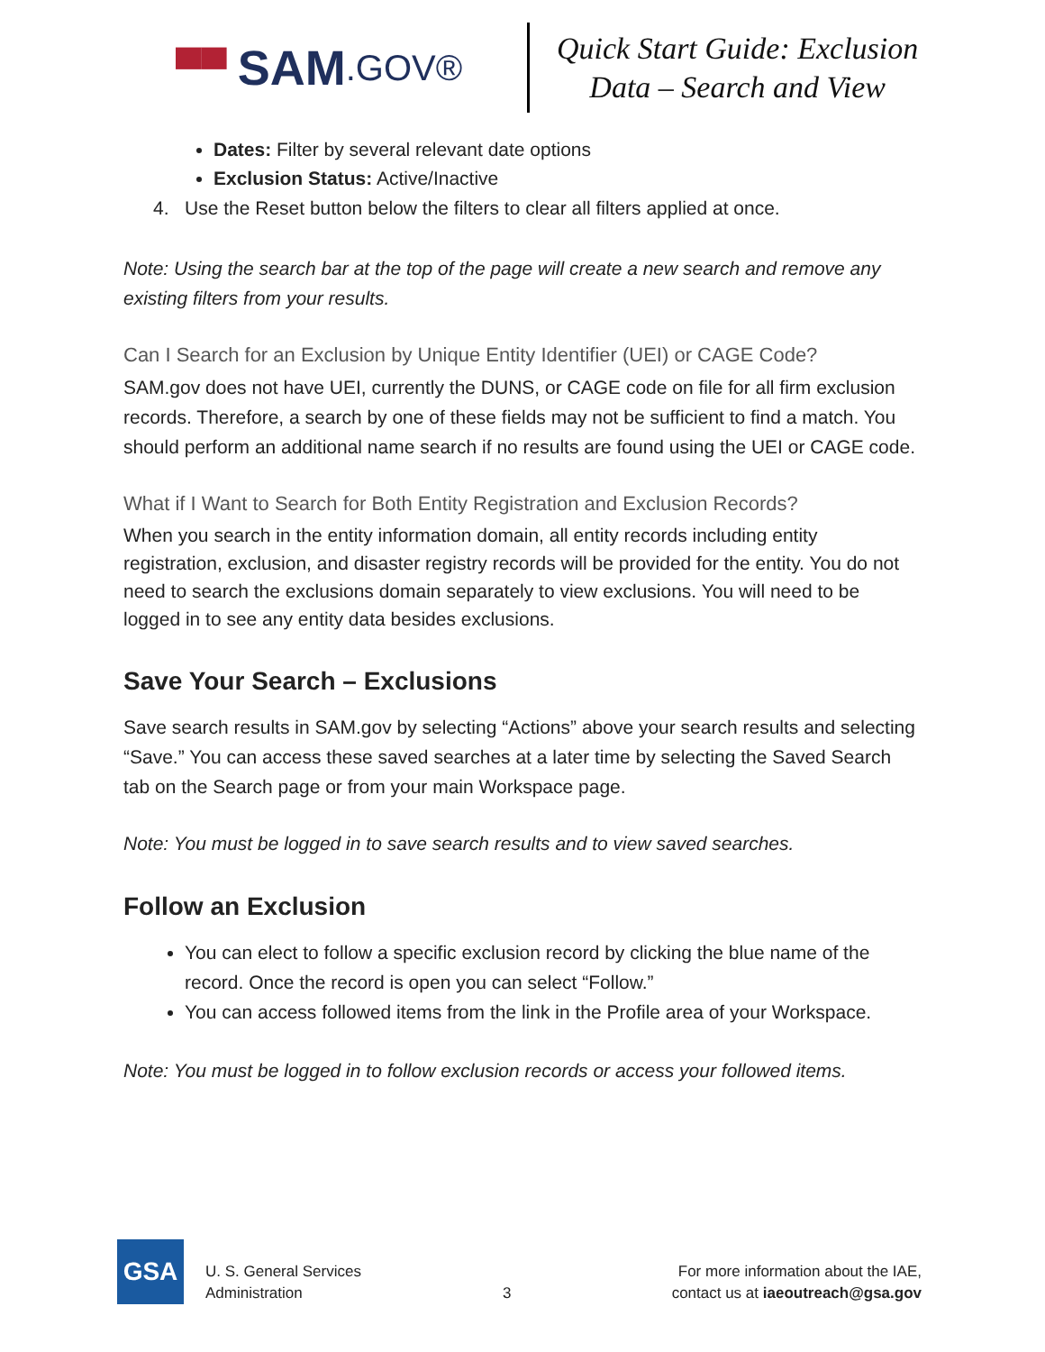▀▀ SAM.GOV®
Quick Start Guide: Exclusion
Data – Search and View
Dates: Filter by several relevant date options
Exclusion Status: Active/Inactive
4. Use the Reset button below the filters to clear all filters applied at once.
Note: Using the search bar at the top of the page will create a new search and remove any existing filters from your results.
Can I Search for an Exclusion by Unique Entity Identifier (UEI) or CAGE Code?
SAM.gov does not have UEI, currently the DUNS, or CAGE code on file for all firm exclusion records. Therefore, a search by one of these fields may not be sufficient to find a match. You should perform an additional name search if no results are found using the UEI or CAGE code.
What if I Want to Search for Both Entity Registration and Exclusion Records?
When you search in the entity information domain, all entity records including entity registration, exclusion, and disaster registry records will be provided for the entity. You do not need to search the exclusions domain separately to view exclusions. You will need to be logged in to see any entity data besides exclusions.
Save Your Search – Exclusions
Save search results in SAM.gov by selecting “Actions” above your search results and selecting “Save.” You can access these saved searches at a later time by selecting the Saved Search tab on the Search page or from your main Workspace page.
Note: You must be logged in to save search results and to view saved searches.
Follow an Exclusion
You can elect to follow a specific exclusion record by clicking the blue name of the record. Once the record is open you can select “Follow.”
You can access followed items from the link in the Profile area of your Workspace.
Note: You must be logged in to follow exclusion records or access your followed items.
GSA
U. S. General Services
Administration
3
For more information about the IAE,
contact us at iaeoutreach@gsa.gov